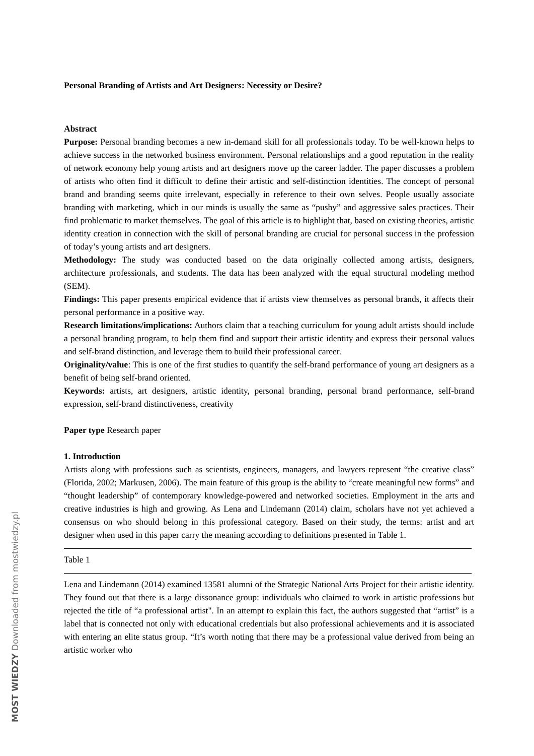Personal Branding of Artists and Art Designers: Necessity or Desire?
Abstract
Purpose: Personal branding becomes a new in-demand skill for all professionals today. To be well-known helps to achieve success in the networked business environment. Personal relationships and a good reputation in the reality of network economy help young artists and art designers move up the career ladder. The paper discusses a problem of artists who often find it difficult to define their artistic and self-distinction identities. The concept of personal brand and branding seems quite irrelevant, especially in reference to their own selves. People usually associate branding with marketing, which in our minds is usually the same as “pushy” and aggressive sales practices. Their find problematic to market themselves. The goal of this article is to highlight that, based on existing theories, artistic identity creation in connection with the skill of personal branding are crucial for personal success in the profession of today’s young artists and art designers.
Methodology: The study was conducted based on the data originally collected among artists, designers, architecture professionals, and students. The data has been analyzed with the equal structural modeling method (SEM).
Findings: This paper presents empirical evidence that if artists view themselves as personal brands, it affects their personal performance in a positive way.
Research limitations/implications: Authors claim that a teaching curriculum for young adult artists should include a personal branding program, to help them find and support their artistic identity and express their personal values and self-brand distinction, and leverage them to build their professional career.
Originality/value: This is one of the first studies to quantify the self-brand performance of young art designers as a benefit of being self-brand oriented.
Keywords: artists, art designers, artistic identity, personal branding, personal brand performance, self-brand expression, self-brand distinctiveness, creativity
Paper type Research paper
1. Introduction
Artists along with professions such as scientists, engineers, managers, and lawyers represent “the creative class” (Florida, 2002; Markusen, 2006). The main feature of this group is the ability to “create meaningful new forms” and “thought leadership” of contemporary knowledge-powered and networked societies. Employment in the arts and creative industries is high and growing. As Lena and Lindemann (2014) claim, scholars have not yet achieved a consensus on who should belong in this professional category. Based on their study, the terms: artist and art designer when used in this paper carry the meaning according to definitions presented in Table 1.
Table 1
Lena and Lindemann (2014) examined 13581 alumni of the Strategic National Arts Project for their artistic identity. They found out that there is a large dissonance group: individuals who claimed to work in artistic professions but rejected the title of “a professional artist". In an attempt to explain this fact, the authors suggested that “artist” is a label that is connected not only with educational credentials but also professional achievements and it is associated with entering an elite status group. “It’s worth noting that there may be a professional value derived from being an artistic worker who
MOST WIEDZY Downloaded from mostwiedzy.pl